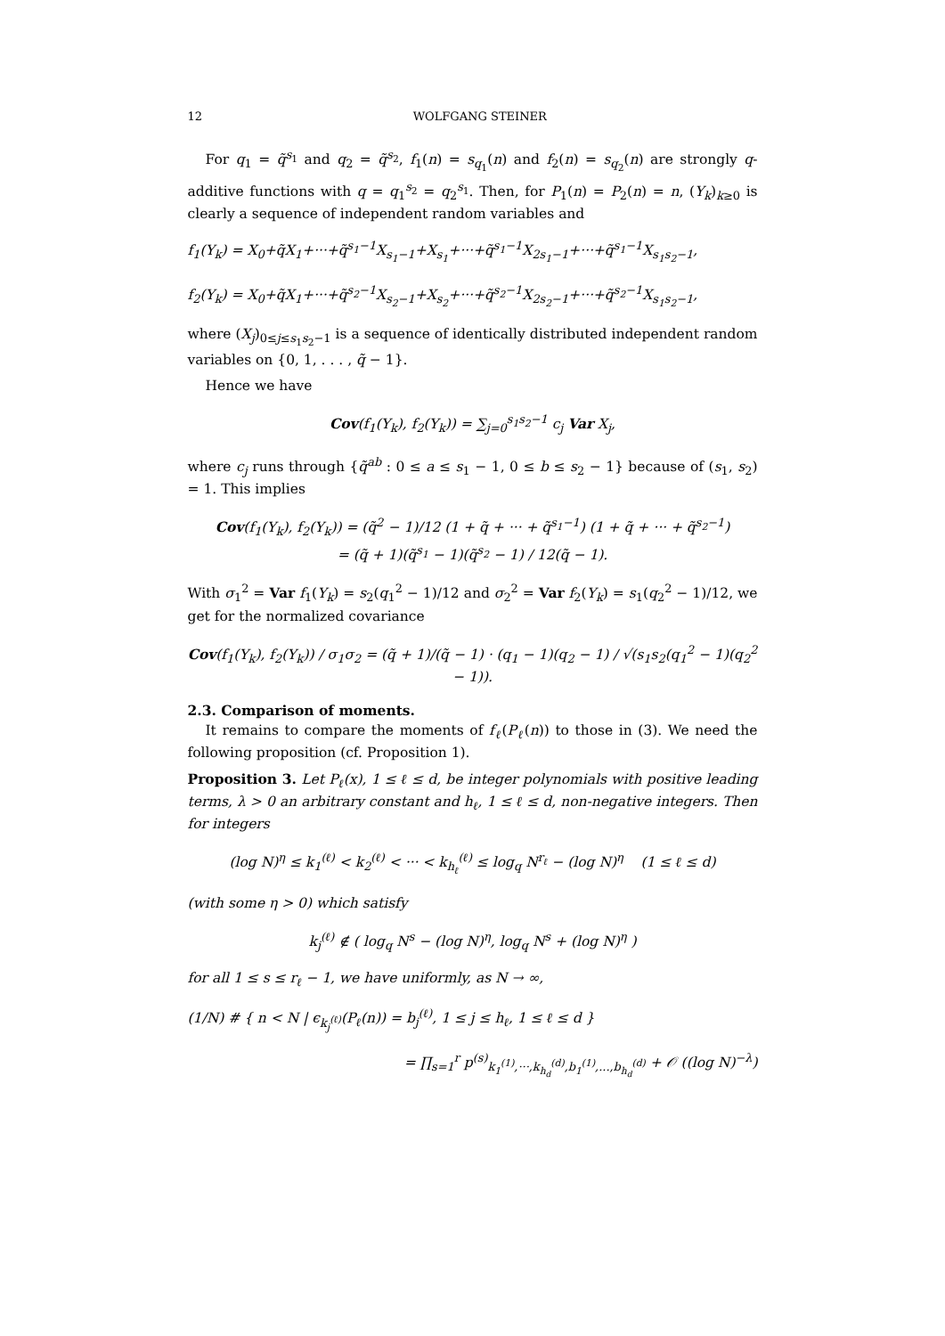12 WOLFGANG STEINER
For q<sub>1</sub> = q̃<sup>s<sub>1</sub></sup> and q<sub>2</sub> = q̃<sup>s<sub>2</sub></sup>, f<sub>1</sub>(n) = s<sub>q<sub>1</sub></sub>(n) and f<sub>2</sub>(n) = s<sub>q<sub>2</sub></sub>(n) are strongly q-additive functions with q = q<sub>1</sub><sup>s<sub>2</sub></sup> = q<sub>2</sub><sup>s<sub>1</sub></sup>. Then, for P<sub>1</sub>(n) = P<sub>2</sub>(n) = n, (Y<sub>k</sub>)<sub>k≥0</sub> is clearly a sequence of independent random variables and
f<sub>1</sub>(Y<sub>k</sub>) = X<sub>0</sub>+q̃X<sub>1</sub>+···+q̃<sup>s<sub>1</sub>−1</sup>X<sub>s<sub>1</sub>−1</sub>+X<sub>s<sub>1</sub></sub>+···+q̃<sup>s<sub>1</sub>−1</sup>X<sub>2s<sub>1</sub>−1</sub>+···+q̃<sup>s<sub>1</sub>−1</sup>X<sub>s<sub>1</sub>s<sub>2</sub>−1</sub>,
f<sub>2</sub>(Y<sub>k</sub>) = X<sub>0</sub>+q̃X<sub>1</sub>+···+q̃<sup>s<sub>2</sub>−1</sup>X<sub>s<sub>2</sub>−1</sub>+X<sub>s<sub>2</sub></sub>+···+q̃<sup>s<sub>2</sub>−1</sup>X<sub>2s<sub>2</sub>−1</sub>+···+q̃<sup>s<sub>2</sub>−1</sup>X<sub>s<sub>1</sub>s<sub>2</sub>−1</sub>,
where (X<sub>j</sub>)<sub>0≤j≤s<sub>1</sub>s<sub>2</sub>−1</sub> is a sequence of identically distributed independent random variables on {0, 1, . . . , q̃ − 1}.
Hence we have
Cov(f<sub>1</sub>(Y<sub>k</sub>), f<sub>2</sub>(Y<sub>k</sub>)) = ∑<sub>j=0</sub><sup>s<sub>1</sub>s<sub>2</sub>−1</sup> c<sub>j</sub> Var X<sub>j</sub>,
where c<sub>j</sub> runs through {q̃<sup>ab</sup> : 0 ≤ a ≤ s<sub>1</sub> − 1, 0 ≤ b ≤ s<sub>2</sub> − 1} because of (s<sub>1</sub>, s<sub>2</sub>) = 1. This implies
Cov(f<sub>1</sub>(Y<sub>k</sub>), f<sub>2</sub>(Y<sub>k</sub>)) = (q̃<sup>2</sup> − 1)/12 (1 + q̃ + ··· + q̃<sup>s<sub>1</sub>−1</sup>) (1 + q̃ + ··· + q̃<sup>s<sub>2</sub>−1</sup>)
= (q̃ + 1)(q̃<sup>s<sub>1</sub></sup> − 1)(q̃<sup>s<sub>2</sub></sup> − 1) / 12(q̃ − 1).
With σ<sub>1</sub><sup>2</sup> = Var f<sub>1</sub>(Y<sub>k</sub>) = s<sub>2</sub>(q<sub>1</sub><sup>2</sup> − 1)/12 and σ<sub>2</sub><sup>2</sup> = Var f<sub>2</sub>(Y<sub>k</sub>) = s<sub>1</sub>(q<sub>2</sub><sup>2</sup> − 1)/12, we get for the normalized covariance
Cov(f<sub>1</sub>(Y<sub>k</sub>), f<sub>2</sub>(Y<sub>k</sub>)) / σ<sub>1</sub>σ<sub>2</sub> = (q̃ + 1)/(q̃ − 1) · (q<sub>1</sub> − 1)(q<sub>2</sub> − 1) / √(s<sub>1</sub>s<sub>2</sub>(q<sub>1</sub><sup>2</sup> − 1)(q<sub>2</sub><sup>2</sup> − 1)).
2.3. Comparison of moments.
It remains to compare the moments of f<sub>ℓ</sub>(P<sub>ℓ</sub>(n)) to those in (3). We need the following proposition (cf. Proposition 1).
Proposition 3. Let P<sub>ℓ</sub>(x), 1 ≤ ℓ ≤ d, be integer polynomials with positive leading terms, λ > 0 an arbitrary constant and h<sub>ℓ</sub>, 1 ≤ ℓ ≤ d, non-negative integers. Then for integers
(log N)<sup>η</sup> ≤ k<sub>1</sub><sup>(ℓ)</sup> < k<sub>2</sub><sup>(ℓ)</sup> < ··· < k<sub>h<sub>ℓ</sub></sub><sup>(ℓ)</sup> ≤ log<sub>q</sub> N<sup>r<sub>ℓ</sub></sup> − (log N)<sup>η</sup> (1 ≤ ℓ ≤ d)
(with some η > 0) which satisfy
k<sub>j</sub><sup>(ℓ)</sup> ∉ ( log<sub>q</sub> N<sup>s</sup> − (log N)<sup>η</sup>, log<sub>q</sub> N<sup>s</sup> + (log N)<sup>η</sup> )
for all 1 ≤ s ≤ r<sub>ℓ</sub> − 1, we have uniformly, as N → ∞,
(1/N) # { n < N | ϵ<sub>k<sub>j</sub><sup>(ℓ)</sup></sub>(P<sub>ℓ</sub>(n)) = b<sub>j</sub><sup>(ℓ)</sup>, 1 ≤ j ≤ h<sub>ℓ</sub>, 1 ≤ ℓ ≤ d }
= ∏<sub>s=1</sub><sup>r</sup> p<sup>(s)</sup><sub>k<sub>1</sub><sup>(1)</sup>,···,k<sub>h<sub>d</sub></sub><sup>(d)</sup>,b<sub>1</sub><sup>(1)</sup>,...,b<sub>h<sub>d</sub></sub><sup>(d)</sup></sub> + 𝒪 ((log N)<sup>−λ</sup>)